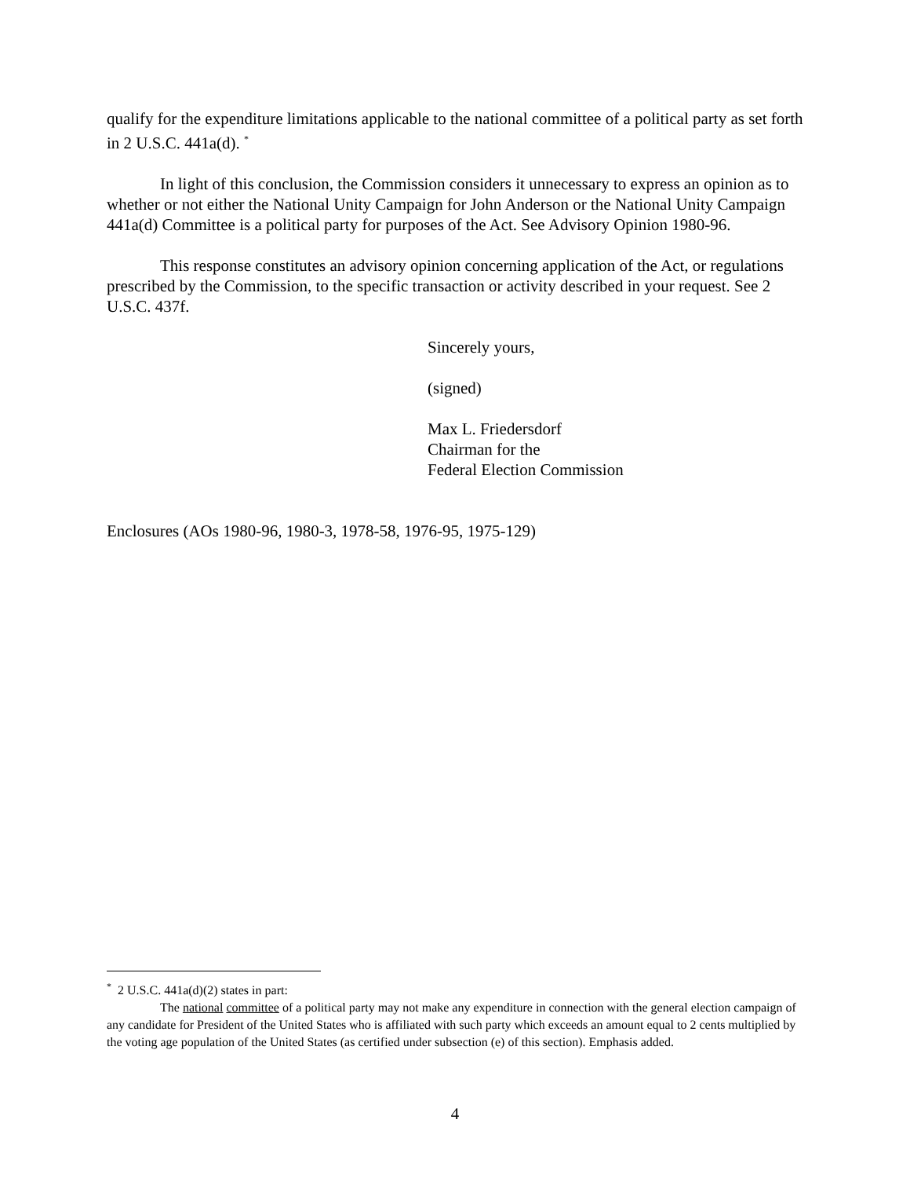qualify for the expenditure limitations applicable to the national committee of a political party as set forth in 2 U.S.C. 441a(d). <sup>*</sup>
In light of this conclusion, the Commission considers it unnecessary to express an opinion as to whether or not either the National Unity Campaign for John Anderson or the National Unity Campaign 441a(d) Committee is a political party for purposes of the Act. See Advisory Opinion 1980-96.
This response constitutes an advisory opinion concerning application of the Act, or regulations prescribed by the Commission, to the specific transaction or activity described in your request. See 2 U.S.C. 437f.
Sincerely yours,
(signed)
Max L. Friedersdorf
Chairman for the
Federal Election Commission
Enclosures (AOs 1980-96, 1980-3, 1978-58, 1976-95, 1975-129)
<sup>*</sup> 2 U.S.C. 441a(d)(2) states in part:
The national committee of a political party may not make any expenditure in connection with the general election campaign of any candidate for President of the United States who is affiliated with such party which exceeds an amount equal to 2 cents multiplied by the voting age population of the United States (as certified under subsection (e) of this section). Emphasis added.
4